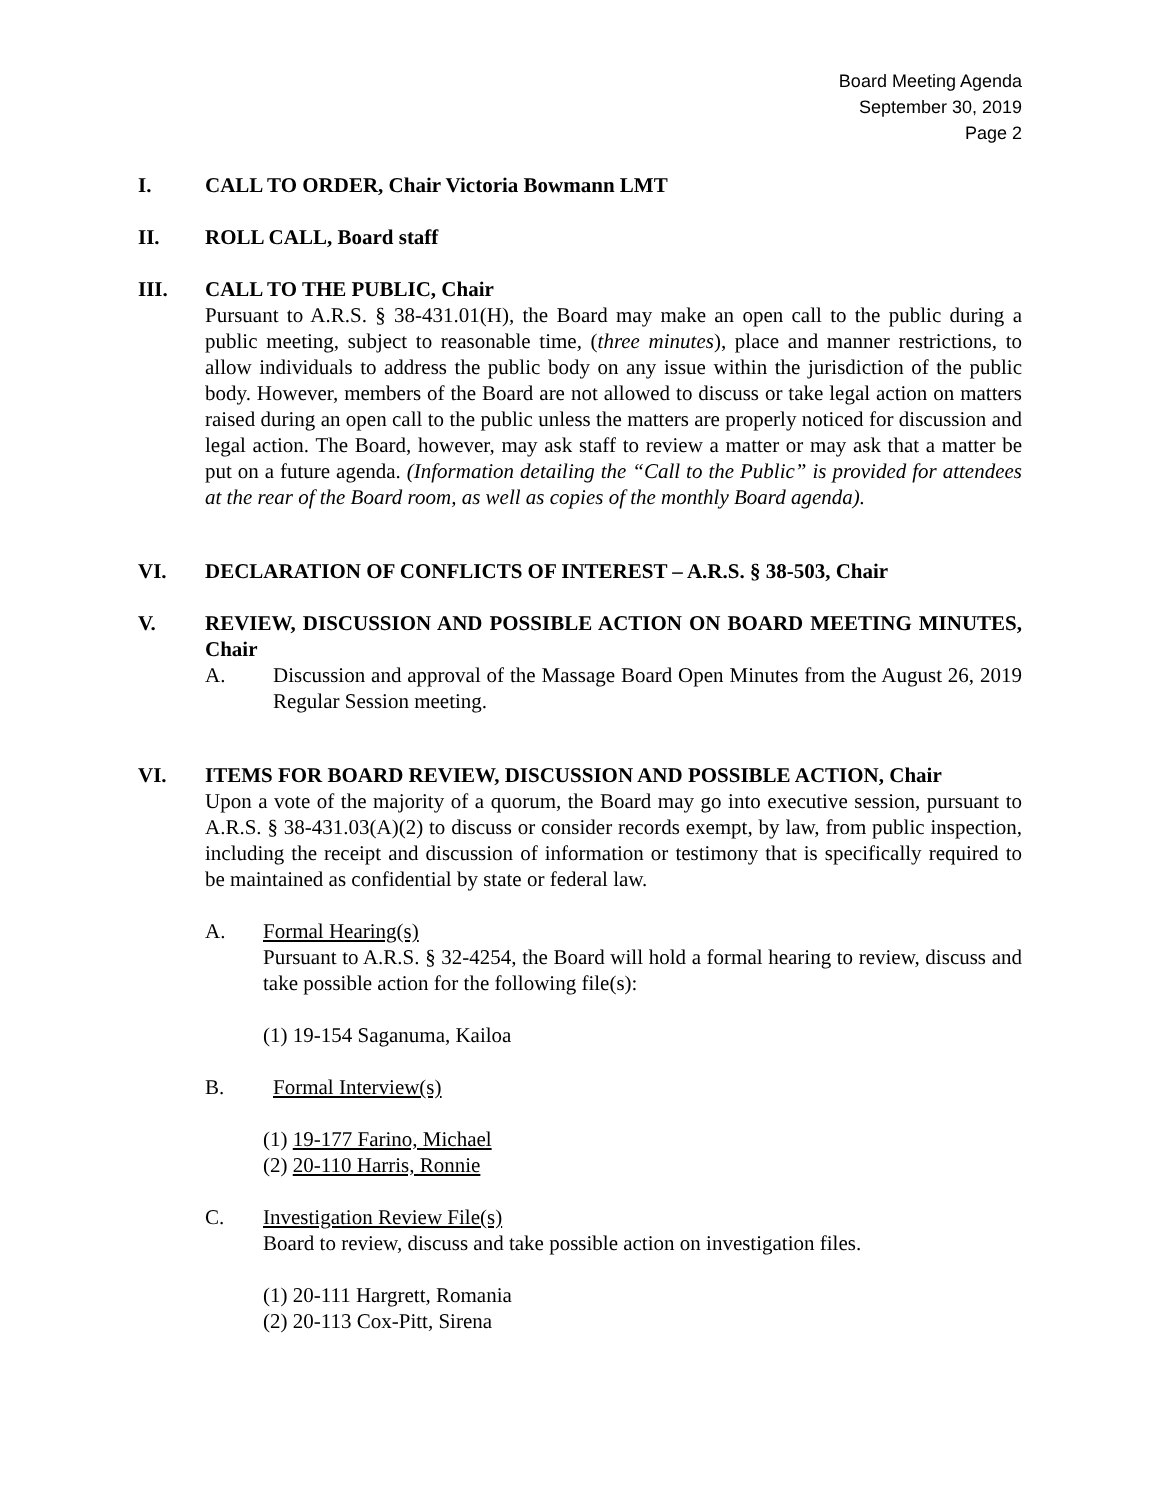Board Meeting Agenda
September 30, 2019
Page 2
I. CALL TO ORDER, Chair Victoria Bowmann LMT
II. ROLL CALL, Board staff
III. CALL TO THE PUBLIC, Chair
Pursuant to A.R.S. § 38-431.01(H), the Board may make an open call to the public during a public meeting, subject to reasonable time, (three minutes), place and manner restrictions, to allow individuals to address the public body on any issue within the jurisdiction of the public body. However, members of the Board are not allowed to discuss or take legal action on matters raised during an open call to the public unless the matters are properly noticed for discussion and legal action. The Board, however, may ask staff to review a matter or may ask that a matter be put on a future agenda. (Information detailing the “Call to the Public” is provided for attendees at the rear of the Board room, as well as copies of the monthly Board agenda).
VI. DECLARATION OF CONFLICTS OF INTEREST – A.R.S. § 38-503, Chair
V. REVIEW, DISCUSSION AND POSSIBLE ACTION ON BOARD MEETING MINUTES, Chair
A. Discussion and approval of the Massage Board Open Minutes from the August 26, 2019 Regular Session meeting.
VI. ITEMS FOR BOARD REVIEW, DISCUSSION AND POSSIBLE ACTION, Chair
Upon a vote of the majority of a quorum, the Board may go into executive session, pursuant to A.R.S. § 38-431.03(A)(2) to discuss or consider records exempt, by law, from public inspection, including the receipt and discussion of information or testimony that is specifically required to be maintained as confidential by state or federal law.
A. Formal Hearing(s)
Pursuant to A.R.S. § 32-4254, the Board will hold a formal hearing to review, discuss and take possible action for the following file(s):
(1) 19-154 Saganuma, Kailoa
B. Formal Interview(s)
(1) 19-177 Farino, Michael
(2) 20-110 Harris, Ronnie
C. Investigation Review File(s)
Board to review, discuss and take possible action on investigation files.
(1) 20-111 Hargrett, Romania
(2) 20-113 Cox-Pitt, Sirena